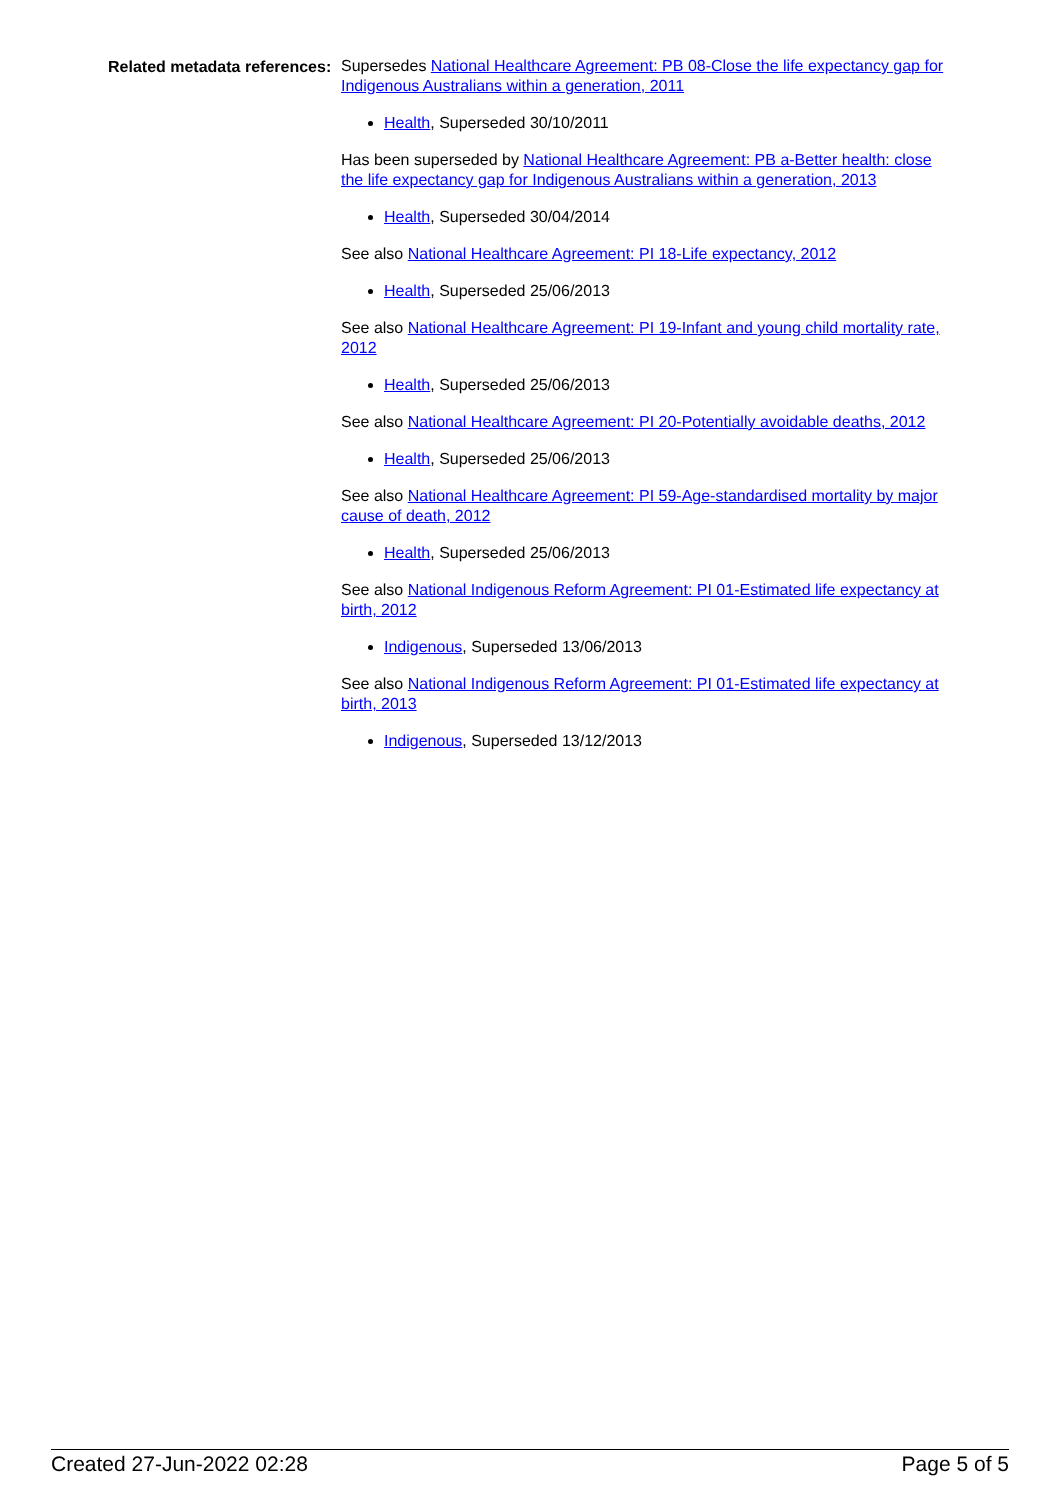Related metadata references:
Supersedes National Healthcare Agreement: PB 08-Close the life expectancy gap for Indigenous Australians within a generation, 2011
Health, Superseded 30/10/2011
Has been superseded by National Healthcare Agreement: PB a-Better health: close the life expectancy gap for Indigenous Australians within a generation, 2013
Health, Superseded 30/04/2014
See also National Healthcare Agreement: PI 18-Life expectancy, 2012
Health, Superseded 25/06/2013
See also National Healthcare Agreement: PI 19-Infant and young child mortality rate, 2012
Health, Superseded 25/06/2013
See also National Healthcare Agreement: PI 20-Potentially avoidable deaths, 2012
Health, Superseded 25/06/2013
See also National Healthcare Agreement: PI 59-Age-standardised mortality by major cause of death, 2012
Health, Superseded 25/06/2013
See also National Indigenous Reform Agreement: PI 01-Estimated life expectancy at birth, 2012
Indigenous, Superseded 13/06/2013
See also National Indigenous Reform Agreement: PI 01-Estimated life expectancy at birth, 2013
Indigenous, Superseded 13/12/2013
Created 27-Jun-2022 02:28 Page 5 of 5